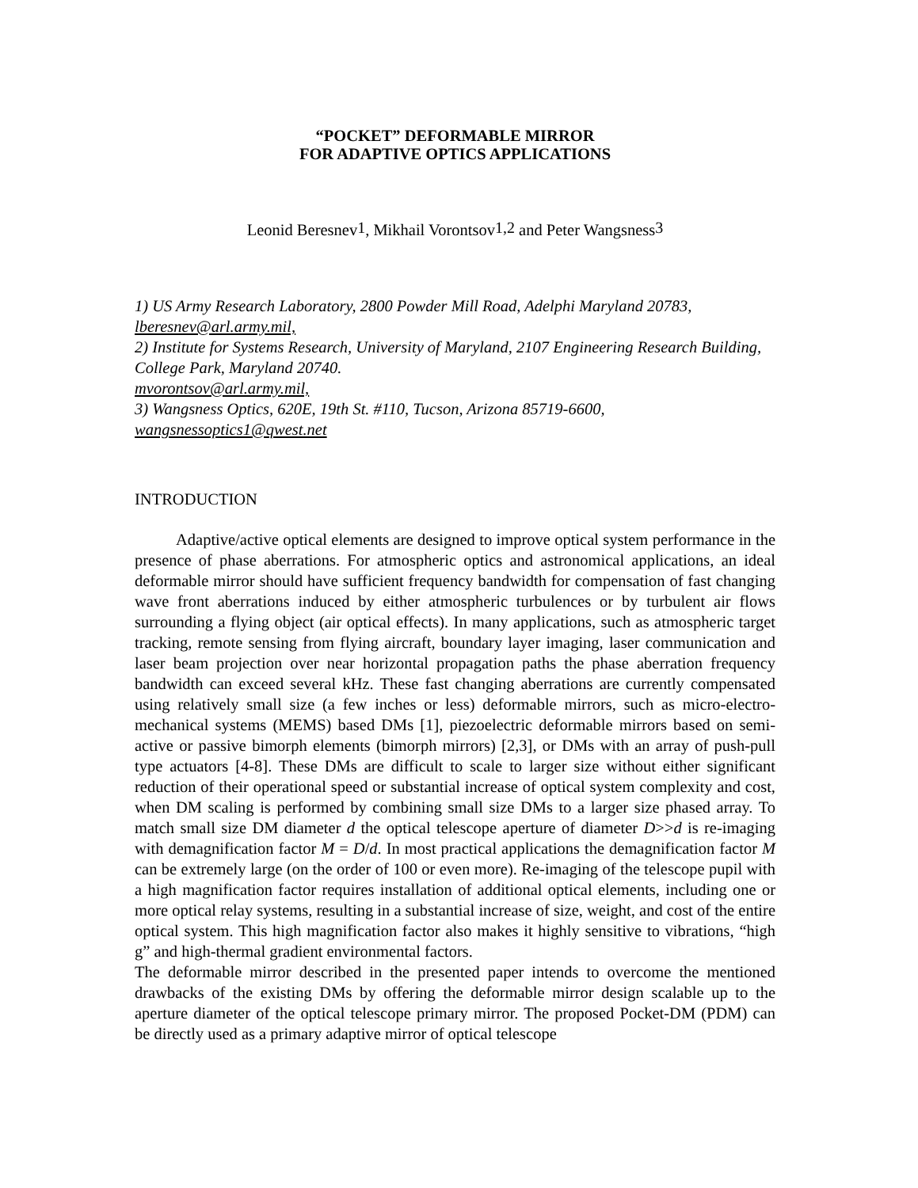“POCKET” DEFORMABLE MIRROR
FOR ADAPTIVE OPTICS APPLICATIONS
Leonid Beresnev<sup>1</sup>, Mikhail Vorontsov<sup>1,2</sup> and Peter Wangsness<sup>3</sup>
1) US Army Research Laboratory, 2800 Powder Mill Road, Adelphi Maryland 20783,
lberesnev@arl.army.mil,
2) Institute for Systems Research, University of Maryland, 2107 Engineering Research Building, College Park, Maryland 20740.
mvorontsov@arl.army.mil,
3) Wangsness Optics, 620E, 19th St. #110, Tucson, Arizona 85719-6600,
wangsnessoptics1@qwest.net
INTRODUCTION
Adaptive/active optical elements are designed to improve optical system performance in the presence of phase aberrations. For atmospheric optics and astronomical applications, an ideal deformable mirror should have sufficient frequency bandwidth for compensation of fast changing wave front aberrations induced by either atmospheric turbulences or by turbulent air flows surrounding a flying object (air optical effects). In many applications, such as atmospheric target tracking, remote sensing from flying aircraft, boundary layer imaging, laser communication and laser beam projection over near horizontal propagation paths the phase aberration frequency bandwidth can exceed several kHz. These fast changing aberrations are currently compensated using relatively small size (a few inches or less) deformable mirrors, such as micro-electro-mechanical systems (MEMS) based DMs [1], piezoelectric deformable mirrors based on semi-active or passive bimorph elements (bimorph mirrors) [2,3], or DMs with an array of push-pull type actuators [4-8]. These DMs are difficult to scale to larger size without either significant reduction of their operational speed or substantial increase of optical system complexity and cost, when DM scaling is performed by combining small size DMs to a larger size phased array. To match small size DM diameter d the optical telescope aperture of diameter D>>d is re-imaging with demagnification factor M = D/d. In most practical applications the demagnification factor M can be extremely large (on the order of 100 or even more). Re-imaging of the telescope pupil with a high magnification factor requires installation of additional optical elements, including one or more optical relay systems, resulting in a substantial increase of size, weight, and cost of the entire optical system. This high magnification factor also makes it highly sensitive to vibrations, “high g” and high-thermal gradient environmental factors.
The deformable mirror described in the presented paper intends to overcome the mentioned drawbacks of the existing DMs by offering the deformable mirror design scalable up to the aperture diameter of the optical telescope primary mirror. The proposed Pocket-DM (PDM) can be directly used as a primary adaptive mirror of optical telescope